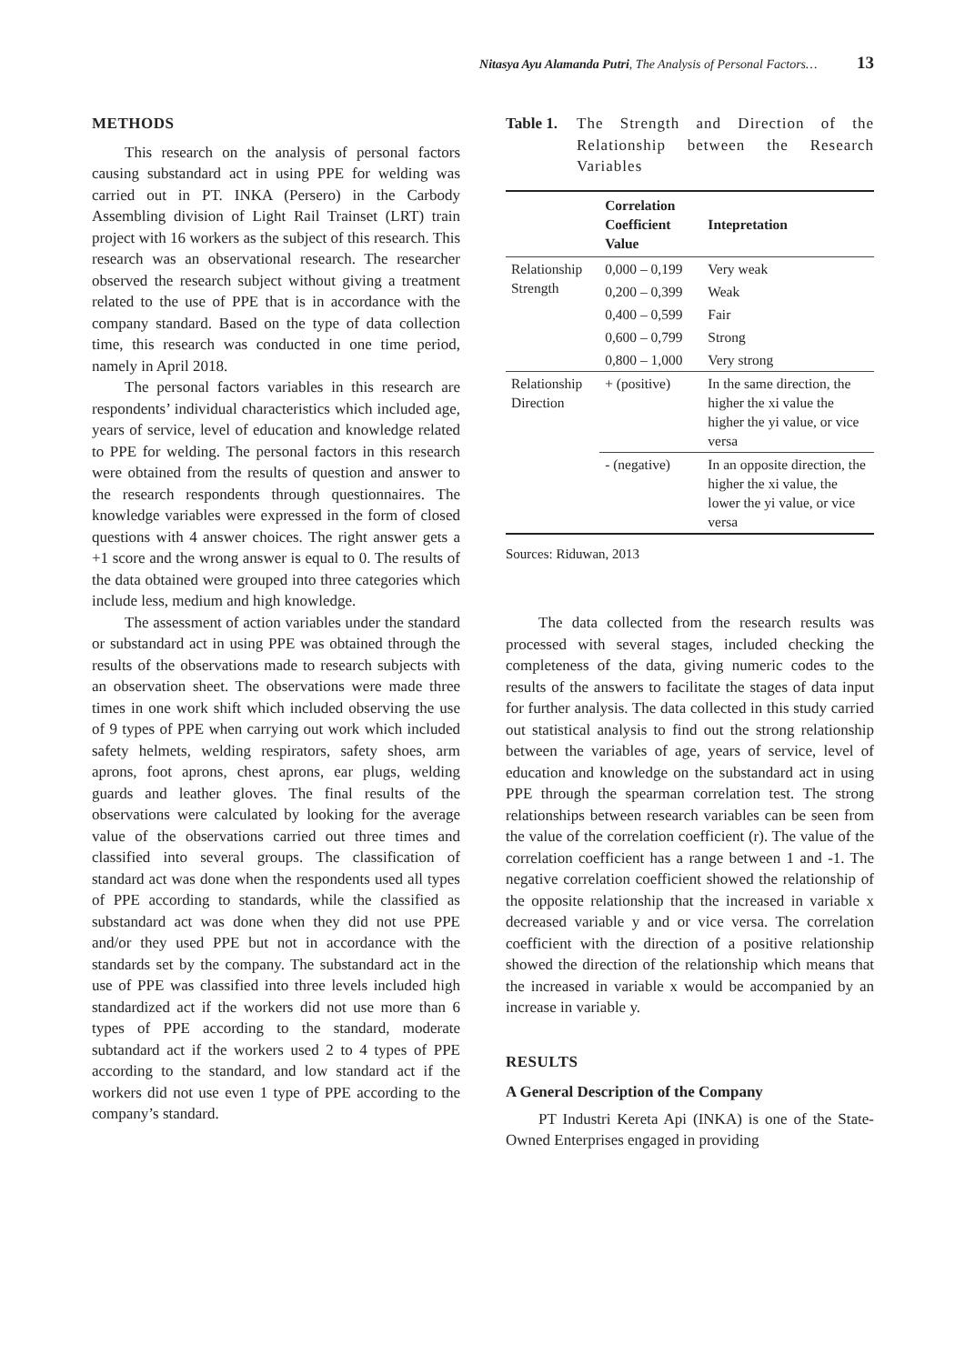Nitasya Ayu Alamanda Putri, The Analysis of Personal Factors… 13
METHODS
This research on the analysis of personal factors causing substandard act in using PPE for welding was carried out in PT. INKA (Persero) in the Carbody Assembling division of Light Rail Trainset (LRT) train project with 16 workers as the subject of this research. This research was an observational research. The researcher observed the research subject without giving a treatment related to the use of PPE that is in accordance with the company standard. Based on the type of data collection time, this research was conducted in one time period, namely in April 2018.
The personal factors variables in this research are respondents’ individual characteristics which included age, years of service, level of education and knowledge related to PPE for welding. The personal factors in this research were obtained from the results of question and answer to the research respondents through questionnaires. The knowledge variables were expressed in the form of closed questions with 4 answer choices. The right answer gets a +1 score and the wrong answer is equal to 0. The results of the data obtained were grouped into three categories which include less, medium and high knowledge.
The assessment of action variables under the standard or substandard act in using PPE was obtained through the results of the observations made to research subjects with an observation sheet. The observations were made three times in one work shift which included observing the use of 9 types of PPE when carrying out work which included safety helmets, welding respirators, safety shoes, arm aprons, foot aprons, chest aprons, ear plugs, welding guards and leather gloves. The final results of the observations were calculated by looking for the average value of the observations carried out three times and classified into several groups. The classification of standard act was done when the respondents used all types of PPE according to standards, while the classified as substandard act was done when they did not use PPE and/or they used PPE but not in accordance with the standards set by the company. The substandard act in the use of PPE was classified into three levels included high standardized act if the workers did not use more than 6 types of PPE according to the standard, moderate subtandard act if the workers used 2 to 4 types of PPE according to the standard, and low standard act if the workers did not use even 1 type of PPE according to the company’s standard.
Table 1. The Strength and Direction of the Relationship between the Research Variables
| | Correlation Coefficient Value | Intepretation |
| --- | --- | --- |
| Relationship Strength | 0,000 – 0,199 | Very weak |
| | 0,200 – 0,399 | Weak |
| | 0,400 – 0,599 | Fair |
| | 0,600 – 0,799 | Strong |
| | 0,800 – 1,000 | Very strong |
| Relationship Direction | + (positive) | In the same direction, the higher the xi value the higher the yi value, or vice versa |
| | - (negative) | In an opposite direction, the higher the xi value, the lower the yi value, or vice versa |
Sources: Riduwan, 2013
The data collected from the research results was processed with several stages, included checking the completeness of the data, giving numeric codes to the results of the answers to facilitate the stages of data input for further analysis. The data collected in this study carried out statistical analysis to find out the strong relationship between the variables of age, years of service, level of education and knowledge on the substandard act in using PPE through the spearman correlation test. The strong relationships between research variables can be seen from the value of the correlation coefficient (r). The value of the correlation coefficient has a range between 1 and -1. The negative correlation coefficient showed the relationship of the opposite relationship that the increased in variable x decreased variable y and or vice versa. The correlation coefficient with the direction of a positive relationship showed the direction of the relationship which means that the increased in variable x would be accompanied by an increase in variable y.
RESULTS
A General Description of the Company
PT Industri Kereta Api (INKA) is one of the State-Owned Enterprises engaged in providing